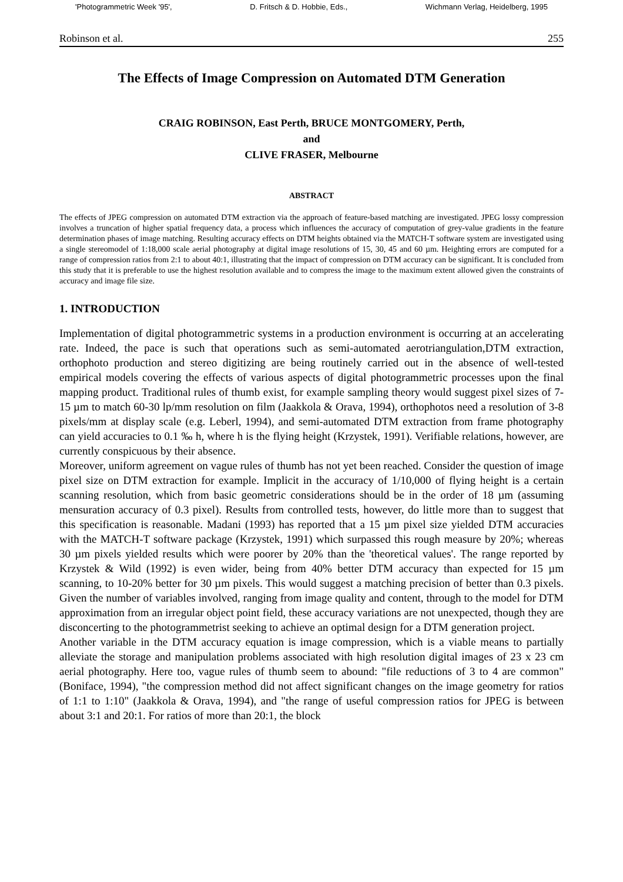'Photogrammetric Week '95', D. Fritsch & D. Hobbie, Eds., Wichmann Verlag, Heidelberg, 1995
Robinson et al. 255
The Effects of Image Compression on Automated DTM Generation
CRAIG ROBINSON, East Perth, BRUCE MONTGOMERY, Perth,
and
CLIVE FRASER, Melbourne
ABSTRACT
The effects of JPEG compression on automated DTM extraction via the approach of feature-based matching are investigated. JPEG lossy compression involves a truncation of higher spatial frequency data, a process which influences the accuracy of computation of grey-value gradients in the feature determination phases of image matching. Resulting accuracy effects on DTM heights obtained via the MATCH-T software system are investigated using a single stereomodel of 1:18,000 scale aerial photography at digital image resolutions of 15, 30, 45 and 60 µm. Heighting errors are computed for a range of compression ratios from 2:1 to about 40:1, illustrating that the impact of compression on DTM accuracy can be significant. It is concluded from this study that it is preferable to use the highest resolution available and to compress the image to the maximum extent allowed given the constraints of accuracy and image file size.
1. INTRODUCTION
Implementation of digital photogrammetric systems in a production environment is occurring at an accelerating rate. Indeed, the pace is such that operations such as semi-automated aerotriangulation,DTM extraction, orthophoto production and stereo digitizing are being routinely carried out in the absence of well-tested empirical models covering the effects of various aspects of digital photogrammetric processes upon the final mapping product. Traditional rules of thumb exist, for example sampling theory would suggest pixel sizes of 7-15 µm to match 60-30 lp/mm resolution on film (Jaakkola & Orava, 1994), orthophotos need a resolution of 3-8 pixels/mm at display scale (e.g. Leberl, 1994), and semi-automated DTM extraction from frame photography can yield accuracies to 0.1 ‰ h, where h is the flying height (Krzystek, 1991). Verifiable relations, however, are currently conspicuous by their absence.
Moreover, uniform agreement on vague rules of thumb has not yet been reached. Consider the question of image pixel size on DTM extraction for example. Implicit in the accuracy of 1/10,000 of flying height is a certain scanning resolution, which from basic geometric considerations should be in the order of 18 µm (assuming mensuration accuracy of 0.3 pixel). Results from controlled tests, however, do little more than to suggest that this specification is reasonable. Madani (1993) has reported that a 15 µm pixel size yielded DTM accuracies with the MATCH-T software package (Krzystek, 1991) which surpassed this rough measure by 20%; whereas 30 µm pixels yielded results which were poorer by 20% than the 'theoretical values'. The range reported by Krzystek & Wild (1992) is even wider, being from 40% better DTM accuracy than expected for 15 µm scanning, to 10-20% better for 30 µm pixels. This would suggest a matching precision of better than 0.3 pixels. Given the number of variables involved, ranging from image quality and content, through to the model for DTM approximation from an irregular object point field, these accuracy variations are not unexpected, though they are disconcerting to the photogrammetrist seeking to achieve an optimal design for a DTM generation project.
Another variable in the DTM accuracy equation is image compression, which is a viable means to partially alleviate the storage and manipulation problems associated with high resolution digital images of 23 x 23 cm aerial photography. Here too, vague rules of thumb seem to abound: "file reductions of 3 to 4 are common" (Boniface, 1994), "the compression method did not affect significant changes on the image geometry for ratios of 1:1 to 1:10" (Jaakkola & Orava, 1994), and "the range of useful compression ratios for JPEG is between about 3:1 and 20:1. For ratios of more than 20:1, the block